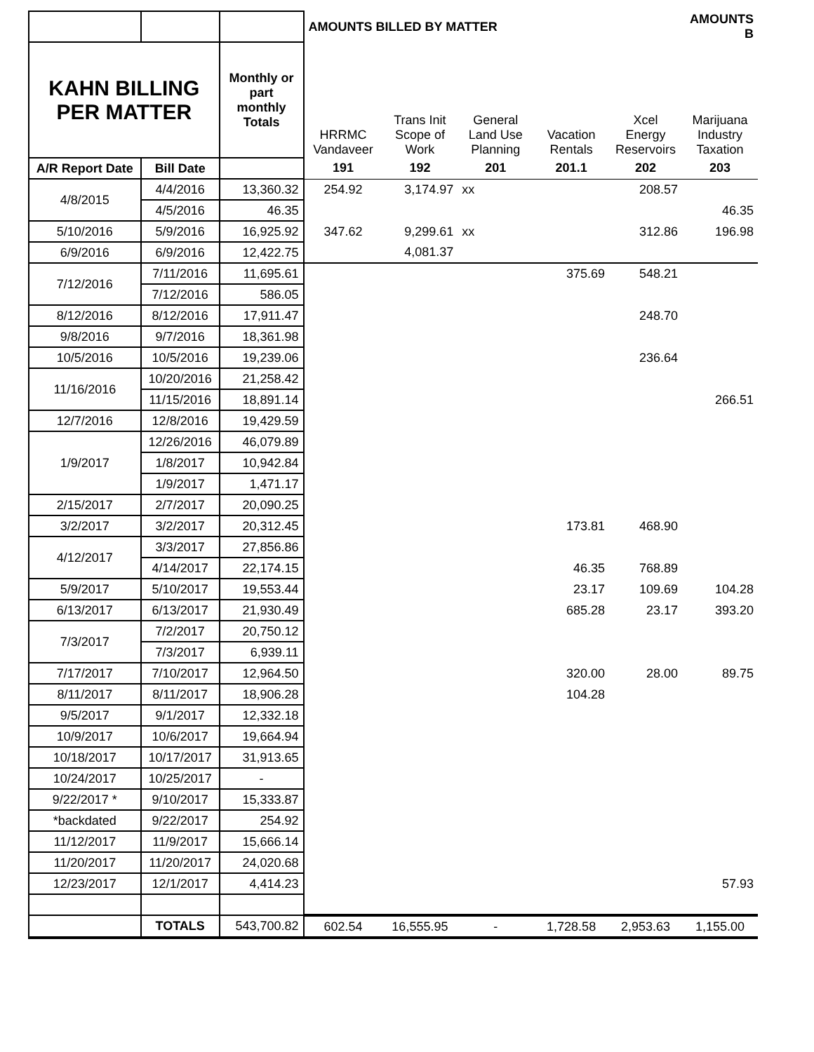| | | | AMOUNTS BILLED BY MATTER | | | | | AMOUNTS B |
| KAHN BILLING PER MATTER | | Monthly or part monthly Totals | HRRMC Vandaveer | Trans Init Scope of Work | General Land Use Planning | Vacation Rentals | Xcel Energy Reservoirs | Marijuana Industry Taxation |
| A/R Report Date | Bill Date | | 191 | 192 | 201 | 201.1 | 202 | 203 |
| 4/8/2015 | 4/4/2016 | 13,360.32 | 254.92 | 3,174.97 | xx | | 208.57 | |
| | 4/5/2016 | 46.35 | | | | | | 46.35 |
| 5/10/2016 | 5/9/2016 | 16,925.92 | 347.62 | 9,299.61 | xx | | 312.86 | 196.98 |
| 6/9/2016 | 6/9/2016 | 12,422.75 | | 4,081.37 | | | | |
| 7/12/2016 | 7/11/2016 | 11,695.61 | | | | 375.69 | 548.21 | |
| | 7/12/2016 | 586.05 | | | | | | |
| 8/12/2016 | 8/12/2016 | 17,911.47 | | | | | 248.70 | |
| 9/8/2016 | 9/7/2016 | 18,361.98 | | | | | | |
| 10/5/2016 | 10/5/2016 | 19,239.06 | | | | | 236.64 | |
| 11/16/2016 | 10/20/2016 | 21,258.42 | | | | | | |
| | 11/15/2016 | 18,891.14 | | | | | | 266.51 |
| 12/7/2016 | 12/8/2016 | 19,429.59 | | | | | | |
| 1/9/2017 | 12/26/2016 | 46,079.89 | | | | | | |
| | 1/8/2017 | 10,942.84 | | | | | | |
| | 1/9/2017 | 1,471.17 | | | | | | |
| 2/15/2017 | 2/7/2017 | 20,090.25 | | | | | | |
| 3/2/2017 | 3/2/2017 | 20,312.45 | | | | 173.81 | 468.90 | |
| 4/12/2017 | 3/3/2017 | 27,856.86 | | | | | | |
| | 4/14/2017 | 22,174.15 | | | | 46.35 | 768.89 | |
| 5/9/2017 | 5/10/2017 | 19,553.44 | | | | 23.17 | 109.69 | 104.28 |
| 6/13/2017 | 6/13/2017 | 21,930.49 | | | | 685.28 | 23.17 | 393.20 |
| 7/3/2017 | 7/2/2017 | 20,750.12 | | | | | | |
| | 7/3/2017 | 6,939.11 | | | | | | |
| 7/17/2017 | 7/10/2017 | 12,964.50 | | | | 320.00 | 28.00 | 89.75 |
| 8/11/2017 | 8/11/2017 | 18,906.28 | | | | 104.28 | | |
| 9/5/2017 | 9/1/2017 | 12,332.18 | | | | | | |
| 10/9/2017 | 10/6/2017 | 19,664.94 | | | | | | |
| 10/18/2017 | 10/17/2017 | 31,913.65 | | | | | | |
| 10/24/2017 | 10/25/2017 | - | | | | | | |
| 9/22/2017 * | 9/10/2017 | 15,333.87 | | | | | | |
| *backdated | 9/22/2017 | 254.92 | | | | | | |
| 11/12/2017 | 11/9/2017 | 15,666.14 | | | | | | |
| 11/20/2017 | 11/20/2017 | 24,020.68 | | | | | | |
| 12/23/2017 | 12/1/2017 | 4,414.23 | | | | | | 57.93 |
| | TOTALS | 543,700.82 | 602.54 | 16,555.95 | - | 1,728.58 | 2,953.63 | 1,155.00 |